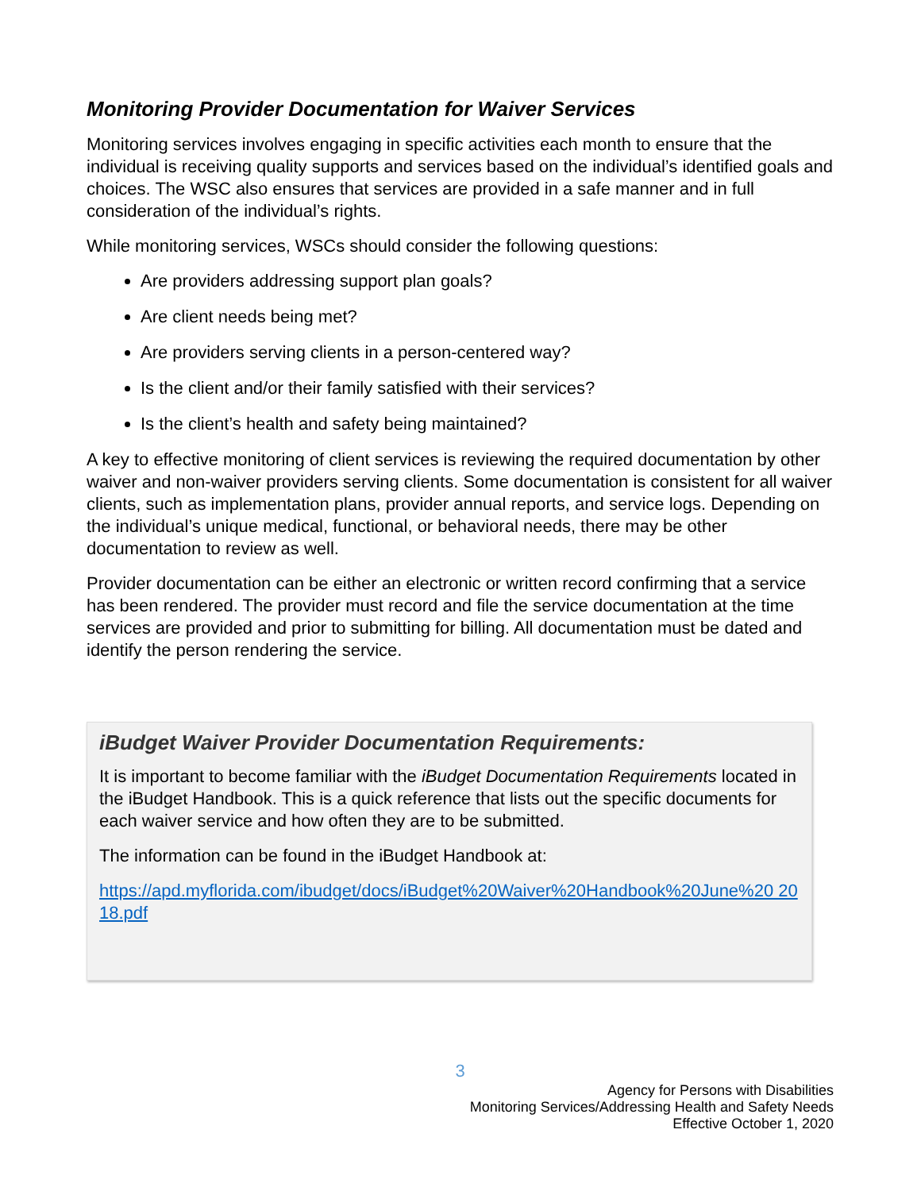Monitoring Provider Documentation for Waiver Services
Monitoring services involves engaging in specific activities each month to ensure that the individual is receiving quality supports and services based on the individual’s identified goals and choices. The WSC also ensures that services are provided in a safe manner and in full consideration of the individual’s rights.
While monitoring services, WSCs should consider the following questions:
Are providers addressing support plan goals?
Are client needs being met?
Are providers serving clients in a person-centered way?
Is the client and/or their family satisfied with their services?
Is the client’s health and safety being maintained?
A key to effective monitoring of client services is reviewing the required documentation by other waiver and non-waiver providers serving clients. Some documentation is consistent for all waiver clients, such as implementation plans, provider annual reports, and service logs. Depending on the individual’s unique medical, functional, or behavioral needs, there may be other documentation to review as well.
Provider documentation can be either an electronic or written record confirming that a service has been rendered. The provider must record and file the service documentation at the time services are provided and prior to submitting for billing. All documentation must be dated and identify the person rendering the service.
iBudget Waiver Provider Documentation Requirements:
It is important to become familiar with the iBudget Documentation Requirements located in the iBudget Handbook. This is a quick reference that lists out the specific documents for each waiver service and how often they are to be submitted.
The information can be found in the iBudget Handbook at:
https://apd.myflorida.com/ibudget/docs/iBudget%20Waiver%20Handbook%20June%20 2018.pdf
3
Agency for Persons with Disabilities
Monitoring Services/Addressing Health and Safety Needs
Effective October 1, 2020